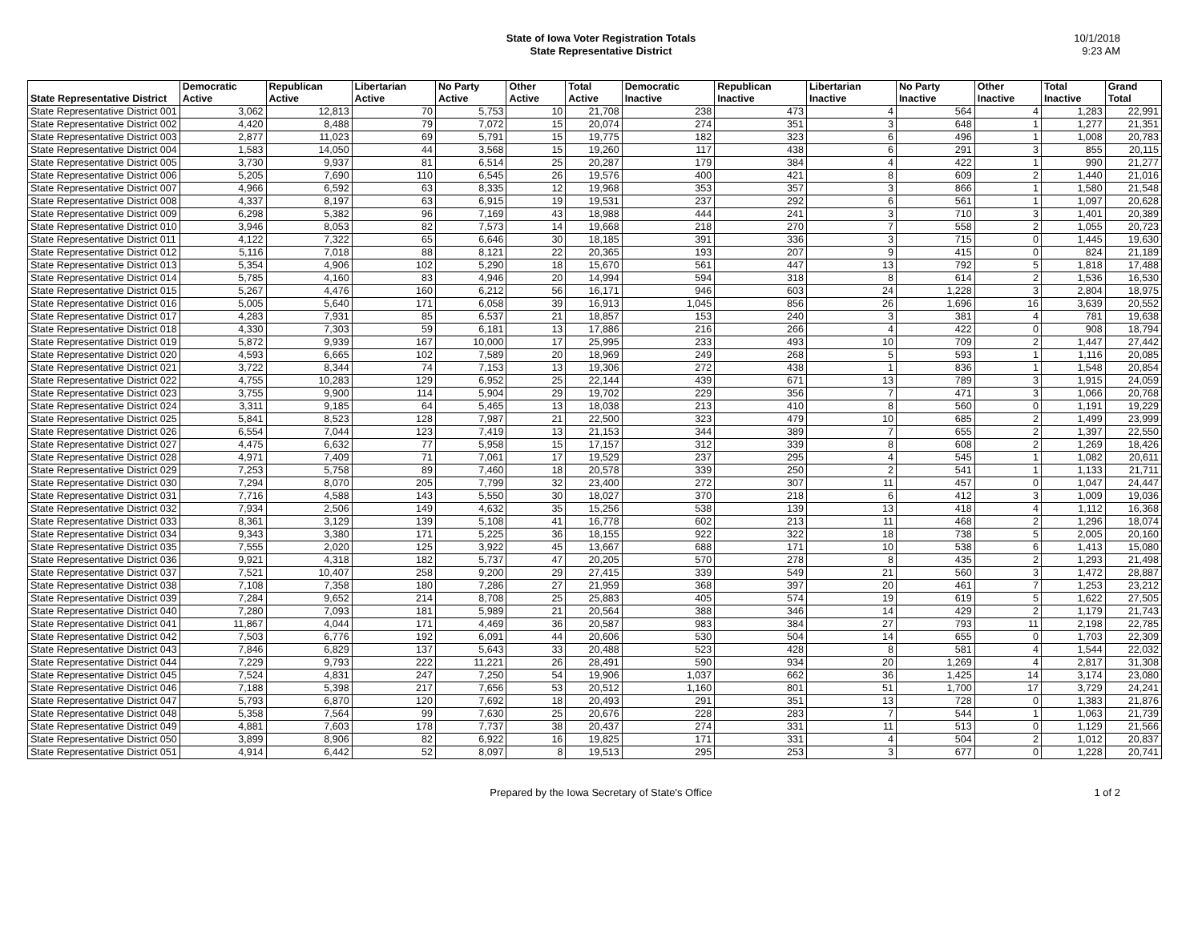State of Iowa Voter Registration Totals
State Representative District
10/1/2018
9:23 AM
| State Representative District | Democratic Active | Republican Active | Libertarian Active | No Party Active | Other Active | Total Active | Democratic Inactive | Republican Inactive | Libertarian Inactive | No Party Inactive | Other Inactive | Total Inactive | Grand Total |
| --- | --- | --- | --- | --- | --- | --- | --- | --- | --- | --- | --- | --- | --- |
| State Representative District 001 | 3,062 | 12,813 | 70 | 5,753 | 10 | 21,708 | 238 | 473 | 4 | 564 | 4 | 1,283 | 22,991 |
| State Representative District 002 | 4,420 | 8,488 | 79 | 7,072 | 15 | 20,074 | 274 | 351 | 3 | 648 | 1 | 1,277 | 21,351 |
| State Representative District 003 | 2,877 | 11,023 | 69 | 5,791 | 15 | 19,775 | 182 | 323 | 6 | 496 | 1 | 1,008 | 20,783 |
| State Representative District 004 | 1,583 | 14,050 | 44 | 3,568 | 15 | 19,260 | 117 | 438 | 6 | 291 | 3 | 855 | 20,115 |
| State Representative District 005 | 3,730 | 9,937 | 81 | 6,514 | 25 | 20,287 | 179 | 384 | 4 | 422 | 1 | 990 | 21,277 |
| State Representative District 006 | 5,205 | 7,690 | 110 | 6,545 | 26 | 19,576 | 400 | 421 | 8 | 609 | 2 | 1,440 | 21,016 |
| State Representative District 007 | 4,966 | 6,592 | 63 | 8,335 | 12 | 19,968 | 353 | 357 | 3 | 866 | 1 | 1,580 | 21,548 |
| State Representative District 008 | 4,337 | 8,197 | 63 | 6,915 | 19 | 19,531 | 237 | 292 | 6 | 561 | 1 | 1,097 | 20,628 |
| State Representative District 009 | 6,298 | 5,382 | 96 | 7,169 | 43 | 18,988 | 444 | 241 | 3 | 710 | 3 | 1,401 | 20,389 |
| State Representative District 010 | 3,946 | 8,053 | 82 | 7,573 | 14 | 19,668 | 218 | 270 | 7 | 558 | 2 | 1,055 | 20,723 |
| State Representative District 011 | 4,122 | 7,322 | 65 | 6,646 | 30 | 18,185 | 391 | 336 | 3 | 715 | 0 | 1,445 | 19,630 |
| State Representative District 012 | 5,116 | 7,018 | 88 | 8,121 | 22 | 20,365 | 193 | 207 | 9 | 415 | 0 | 824 | 21,189 |
| State Representative District 013 | 5,354 | 4,906 | 102 | 5,290 | 18 | 15,670 | 561 | 447 | 13 | 792 | 5 | 1,818 | 17,488 |
| State Representative District 014 | 5,785 | 4,160 | 83 | 4,946 | 20 | 14,994 | 594 | 318 | 8 | 614 | 2 | 1,536 | 16,530 |
| State Representative District 015 | 5,267 | 4,476 | 160 | 6,212 | 56 | 16,171 | 946 | 603 | 24 | 1,228 | 3 | 2,804 | 18,975 |
| State Representative District 016 | 5,005 | 5,640 | 171 | 6,058 | 39 | 16,913 | 1,045 | 856 | 26 | 1,696 | 16 | 3,639 | 20,552 |
| State Representative District 017 | 4,283 | 7,931 | 85 | 6,537 | 21 | 18,857 | 153 | 240 | 3 | 381 | 4 | 781 | 19,638 |
| State Representative District 018 | 4,330 | 7,303 | 59 | 6,181 | 13 | 17,886 | 216 | 266 | 4 | 422 | 0 | 908 | 18,794 |
| State Representative District 019 | 5,872 | 9,939 | 167 | 10,000 | 17 | 25,995 | 233 | 493 | 10 | 709 | 2 | 1,447 | 27,442 |
| State Representative District 020 | 4,593 | 6,665 | 102 | 7,589 | 20 | 18,969 | 249 | 268 | 5 | 593 | 1 | 1,116 | 20,085 |
| State Representative District 021 | 3,722 | 8,344 | 74 | 7,153 | 13 | 19,306 | 272 | 438 | 1 | 836 | 1 | 1,548 | 20,854 |
| State Representative District 022 | 4,755 | 10,283 | 129 | 6,952 | 25 | 22,144 | 439 | 671 | 13 | 789 | 3 | 1,915 | 24,059 |
| State Representative District 023 | 3,755 | 9,900 | 114 | 5,904 | 29 | 19,702 | 229 | 356 | 7 | 471 | 3 | 1,066 | 20,768 |
| State Representative District 024 | 3,311 | 9,185 | 64 | 5,465 | 13 | 18,038 | 213 | 410 | 8 | 560 | 0 | 1,191 | 19,229 |
| State Representative District 025 | 5,841 | 8,523 | 128 | 7,987 | 21 | 22,500 | 323 | 479 | 10 | 685 | 2 | 1,499 | 23,999 |
| State Representative District 026 | 6,554 | 7,044 | 123 | 7,419 | 13 | 21,153 | 344 | 389 | 7 | 655 | 2 | 1,397 | 22,550 |
| State Representative District 027 | 4,475 | 6,632 | 77 | 5,958 | 15 | 17,157 | 312 | 339 | 8 | 608 | 2 | 1,269 | 18,426 |
| State Representative District 028 | 4,971 | 7,409 | 71 | 7,061 | 17 | 19,529 | 237 | 295 | 4 | 545 | 1 | 1,082 | 20,611 |
| State Representative District 029 | 7,253 | 5,758 | 89 | 7,460 | 18 | 20,578 | 339 | 250 | 2 | 541 | 1 | 1,133 | 21,711 |
| State Representative District 030 | 7,294 | 8,070 | 205 | 7,799 | 32 | 23,400 | 272 | 307 | 11 | 457 | 0 | 1,047 | 24,447 |
| State Representative District 031 | 7,716 | 4,588 | 143 | 5,550 | 30 | 18,027 | 370 | 218 | 6 | 412 | 3 | 1,009 | 19,036 |
| State Representative District 032 | 7,934 | 2,506 | 149 | 4,632 | 35 | 15,256 | 538 | 139 | 13 | 418 | 4 | 1,112 | 16,368 |
| State Representative District 033 | 8,361 | 3,129 | 139 | 5,108 | 41 | 16,778 | 602 | 213 | 11 | 468 | 2 | 1,296 | 18,074 |
| State Representative District 034 | 9,343 | 3,380 | 171 | 5,225 | 36 | 18,155 | 922 | 322 | 18 | 738 | 5 | 2,005 | 20,160 |
| State Representative District 035 | 7,555 | 2,020 | 125 | 3,922 | 45 | 13,667 | 688 | 171 | 10 | 538 | 6 | 1,413 | 15,080 |
| State Representative District 036 | 9,921 | 4,318 | 182 | 5,737 | 47 | 20,205 | 570 | 278 | 8 | 435 | 2 | 1,293 | 21,498 |
| State Representative District 037 | 7,521 | 10,407 | 258 | 9,200 | 29 | 27,415 | 339 | 549 | 21 | 560 | 3 | 1,472 | 28,887 |
| State Representative District 038 | 7,108 | 7,358 | 180 | 7,286 | 27 | 21,959 | 368 | 397 | 20 | 461 | 7 | 1,253 | 23,212 |
| State Representative District 039 | 7,284 | 9,652 | 214 | 8,708 | 25 | 25,883 | 405 | 574 | 19 | 619 | 5 | 1,622 | 27,505 |
| State Representative District 040 | 7,280 | 7,093 | 181 | 5,989 | 21 | 20,564 | 388 | 346 | 14 | 429 | 2 | 1,179 | 21,743 |
| State Representative District 041 | 11,867 | 4,044 | 171 | 4,469 | 36 | 20,587 | 983 | 384 | 27 | 793 | 11 | 2,198 | 22,785 |
| State Representative District 042 | 7,503 | 6,776 | 192 | 6,091 | 44 | 20,606 | 530 | 504 | 14 | 655 | 0 | 1,703 | 22,309 |
| State Representative District 043 | 7,846 | 6,829 | 137 | 5,643 | 33 | 20,488 | 523 | 428 | 8 | 581 | 4 | 1,544 | 22,032 |
| State Representative District 044 | 7,229 | 9,793 | 222 | 11,221 | 26 | 28,491 | 590 | 934 | 20 | 1,269 | 4 | 2,817 | 31,308 |
| State Representative District 045 | 7,524 | 4,831 | 247 | 7,250 | 54 | 19,906 | 1,037 | 662 | 36 | 1,425 | 14 | 3,174 | 23,080 |
| State Representative District 046 | 7,188 | 5,398 | 217 | 7,656 | 53 | 20,512 | 1,160 | 801 | 51 | 1,700 | 17 | 3,729 | 24,241 |
| State Representative District 047 | 5,793 | 6,870 | 120 | 7,692 | 18 | 20,493 | 291 | 351 | 13 | 728 | 0 | 1,383 | 21,876 |
| State Representative District 048 | 5,358 | 7,564 | 99 | 7,630 | 25 | 20,676 | 228 | 283 | 7 | 544 | 1 | 1,063 | 21,739 |
| State Representative District 049 | 4,881 | 7,603 | 178 | 7,737 | 38 | 20,437 | 274 | 331 | 11 | 513 | 0 | 1,129 | 21,566 |
| State Representative District 050 | 3,899 | 8,906 | 82 | 6,922 | 16 | 19,825 | 171 | 331 | 4 | 504 | 2 | 1,012 | 20,837 |
| State Representative District 051 | 4,914 | 6,442 | 52 | 8,097 | 8 | 19,513 | 295 | 253 | 3 | 677 | 0 | 1,228 | 20,741 |
Prepared by the Iowa Secretary of State's Office 1 of 2